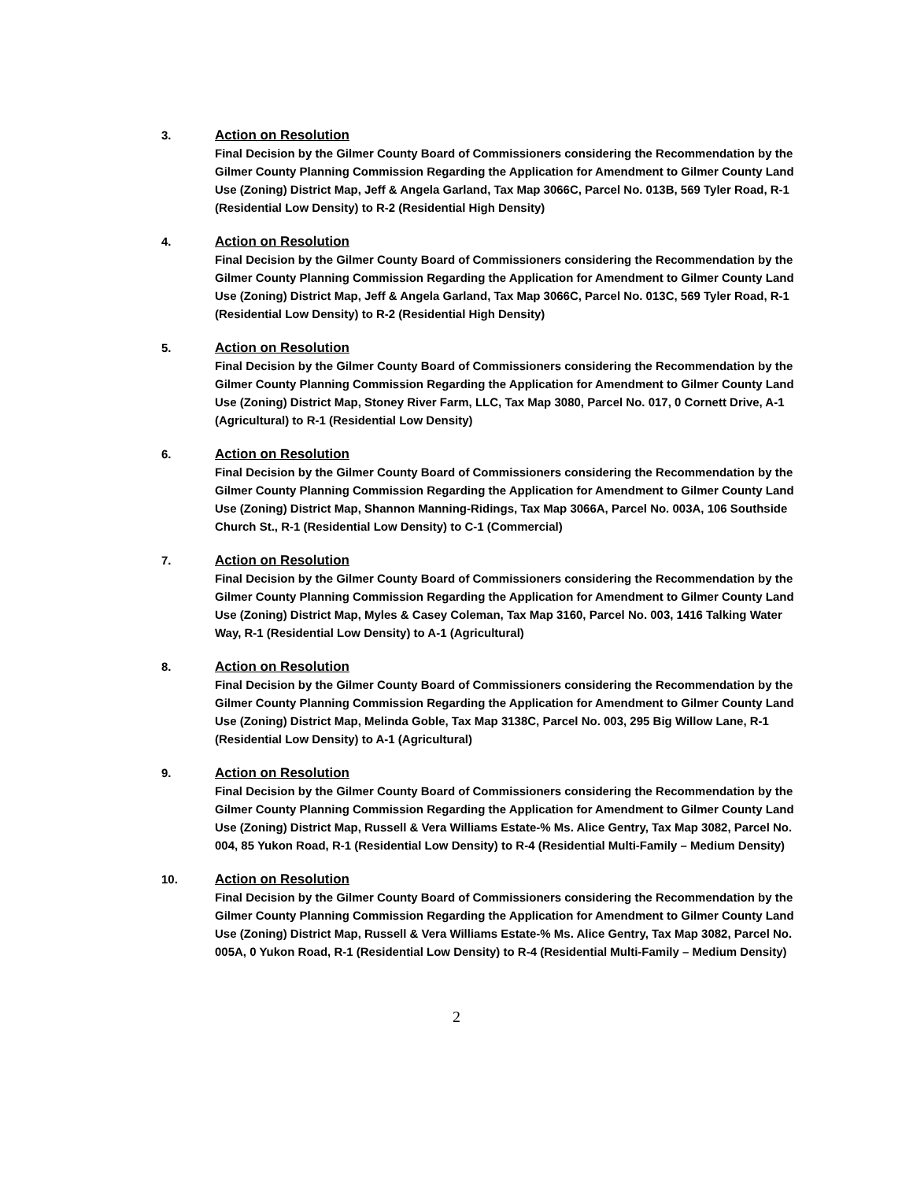3. Action on Resolution
Final Decision by the Gilmer County Board of Commissioners considering the Recommendation by the Gilmer County Planning Commission Regarding the Application for Amendment to Gilmer County Land Use (Zoning) District Map, Jeff & Angela Garland, Tax Map 3066C, Parcel No. 013B, 569 Tyler Road, R-1 (Residential Low Density) to R-2 (Residential High Density)
4. Action on Resolution
Final Decision by the Gilmer County Board of Commissioners considering the Recommendation by the Gilmer County Planning Commission Regarding the Application for Amendment to Gilmer County Land Use (Zoning) District Map, Jeff & Angela Garland, Tax Map 3066C, Parcel No. 013C, 569 Tyler Road, R-1 (Residential Low Density) to R-2 (Residential High Density)
5. Action on Resolution
Final Decision by the Gilmer County Board of Commissioners considering the Recommendation by the Gilmer County Planning Commission Regarding the Application for Amendment to Gilmer County Land Use (Zoning) District Map, Stoney River Farm, LLC, Tax Map 3080, Parcel No. 017, 0 Cornett Drive, A-1 (Agricultural) to R-1 (Residential Low Density)
6. Action on Resolution
Final Decision by the Gilmer County Board of Commissioners considering the Recommendation by the Gilmer County Planning Commission Regarding the Application for Amendment to Gilmer County Land Use (Zoning) District Map, Shannon Manning-Ridings, Tax Map 3066A, Parcel No. 003A, 106 Southside Church St., R-1 (Residential Low Density) to C-1 (Commercial)
7. Action on Resolution
Final Decision by the Gilmer County Board of Commissioners considering the Recommendation by the Gilmer County Planning Commission Regarding the Application for Amendment to Gilmer County Land Use (Zoning) District Map, Myles & Casey Coleman, Tax Map 3160, Parcel No. 003, 1416 Talking Water Way, R-1 (Residential Low Density) to A-1 (Agricultural)
8. Action on Resolution
Final Decision by the Gilmer County Board of Commissioners considering the Recommendation by the Gilmer County Planning Commission Regarding the Application for Amendment to Gilmer County Land Use (Zoning) District Map, Melinda Goble, Tax Map 3138C, Parcel No. 003, 295 Big Willow Lane, R-1 (Residential Low Density) to A-1 (Agricultural)
9. Action on Resolution
Final Decision by the Gilmer County Board of Commissioners considering the Recommendation by the Gilmer County Planning Commission Regarding the Application for Amendment to Gilmer County Land Use (Zoning) District Map, Russell & Vera Williams Estate-% Ms. Alice Gentry, Tax Map 3082, Parcel No. 004, 85 Yukon Road, R-1 (Residential Low Density) to R-4 (Residential Multi-Family – Medium Density)
10. Action on Resolution
Final Decision by the Gilmer County Board of Commissioners considering the Recommendation by the Gilmer County Planning Commission Regarding the Application for Amendment to Gilmer County Land Use (Zoning) District Map, Russell & Vera Williams Estate-% Ms. Alice Gentry, Tax Map 3082, Parcel No. 005A, 0 Yukon Road, R-1 (Residential Low Density) to R-4 (Residential Multi-Family – Medium Density)
2